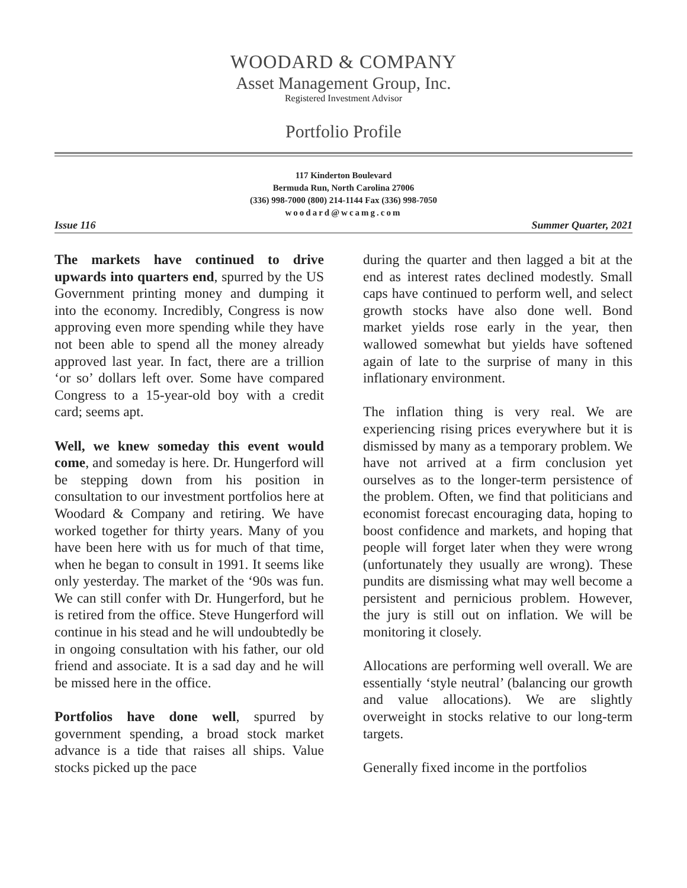WOODARD & COMPANY
Asset Management Group, Inc.
Registered Investment Advisor
Portfolio Profile
117 Kinderton Boulevard
Bermuda Run, North Carolina 27006
(336) 998-7000 (800) 214-1144 Fax (336) 998-7050
woodard@wcamg.com
Issue 116 Summer Quarter, 2021
The markets have continued to drive upwards into quarters end, spurred by the US Government printing money and dumping it into the economy. Incredibly, Congress is now approving even more spending while they have not been able to spend all the money already approved last year. In fact, there are a trillion ‘or so’ dollars left over. Some have compared Congress to a 15-year-old boy with a credit card; seems apt.
Well, we knew someday this event would come, and someday is here. Dr. Hungerford will be stepping down from his position in consultation to our investment portfolios here at Woodard & Company and retiring. We have worked together for thirty years. Many of you have been here with us for much of that time, when he began to consult in 1991. It seems like only yesterday. The market of the ‘90s was fun. We can still confer with Dr. Hungerford, but he is retired from the office. Steve Hungerford will continue in his stead and he will undoubtedly be in ongoing consultation with his father, our old friend and associate. It is a sad day and he will be missed here in the office.
Portfolios have done well, spurred by government spending, a broad stock market advance is a tide that raises all ships. Value stocks picked up the pace
during the quarter and then lagged a bit at the end as interest rates declined modestly. Small caps have continued to perform well, and select growth stocks have also done well. Bond market yields rose early in the year, then wallowed somewhat but yields have softened again of late to the surprise of many in this inflationary environment.
The inflation thing is very real. We are experiencing rising prices everywhere but it is dismissed by many as a temporary problem. We have not arrived at a firm conclusion yet ourselves as to the longer-term persistence of the problem. Often, we find that politicians and economist forecast encouraging data, hoping to boost confidence and markets, and hoping that people will forget later when they were wrong (unfortunately they usually are wrong). These pundits are dismissing what may well become a persistent and pernicious problem. However, the jury is still out on inflation. We will be monitoring it closely.
Allocations are performing well overall. We are essentially ‘style neutral’ (balancing our growth and value allocations). We are slightly overweight in stocks relative to our long-term targets.
Generally fixed income in the portfolios